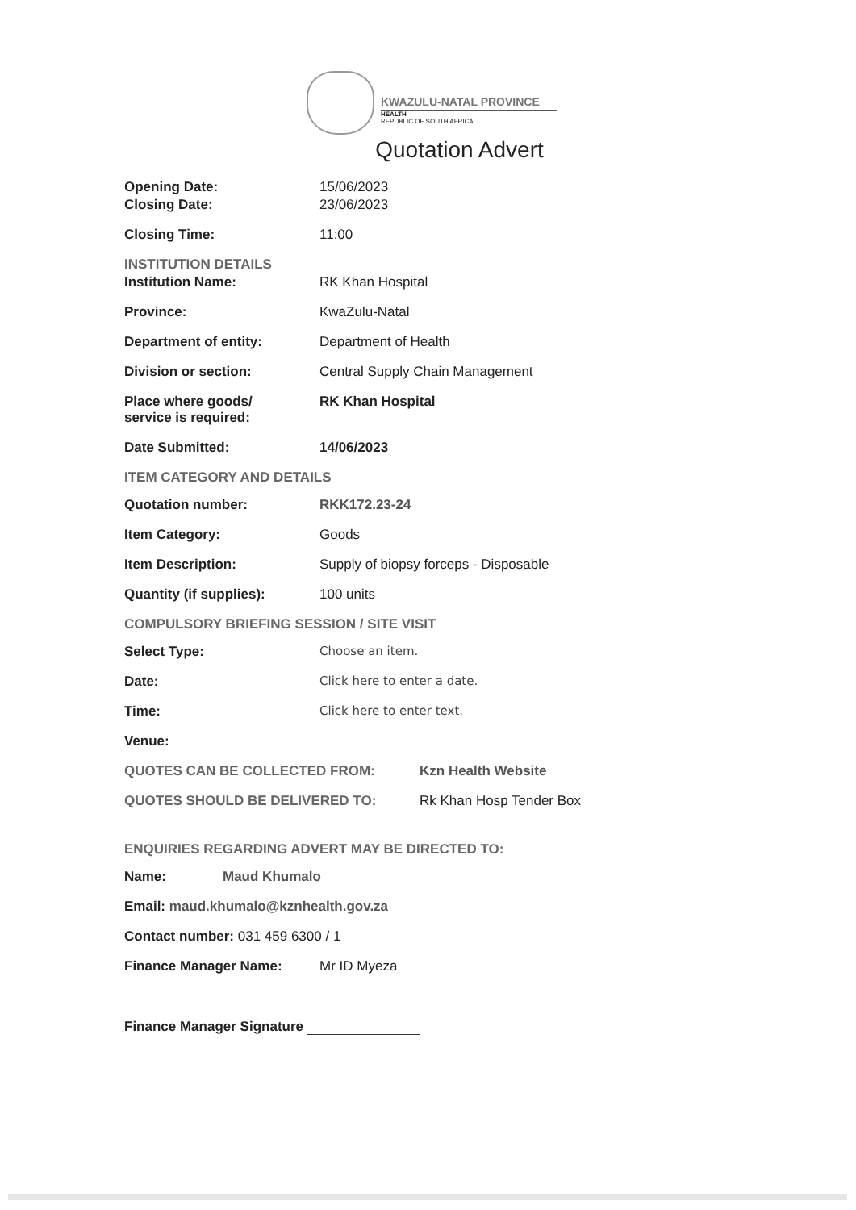KWAZULU-NATAL PROVINCE
HEALTH
REPUBLIC OF SOUTH AFRICA
Quotation Advert
Opening Date: 15/06/2023
Closing Date: 23/06/2023
Closing Time: 11:00
INSTITUTION DETAILS
Institution Name: RK Khan Hospital
Province: KwaZulu-Natal
Department of entity: Department of Health
Division or section: Central Supply Chain Management
Place where goods/
service is required:
RK Khan Hospital
Date Submitted: 14/06/2023
ITEM CATEGORY AND DETAILS
Quotation number: RKK172.23-24
Item Category: Goods
Item Description: Supply of biopsy forceps - Disposable
Quantity (if supplies): 100 units
COMPULSORY BRIEFING SESSION / SITE VISIT
Select Type: Choose an item.
Date: Click here to enter a date.
Time: Click here to enter text.
Venue:
QUOTES CAN BE COLLECTED FROM: Kzn Health Website
QUOTES SHOULD BE DELIVERED TO: Rk Khan Hosp Tender Box
ENQUIRIES REGARDING ADVERT MAY BE DIRECTED TO:
Name: Maud Khumalo
Email: maud.khumalo@kznhealth.gov.za
Contact number: 031 459 6300 / 1
Finance Manager Name: Mr ID Myeza
Finance Manager Signature